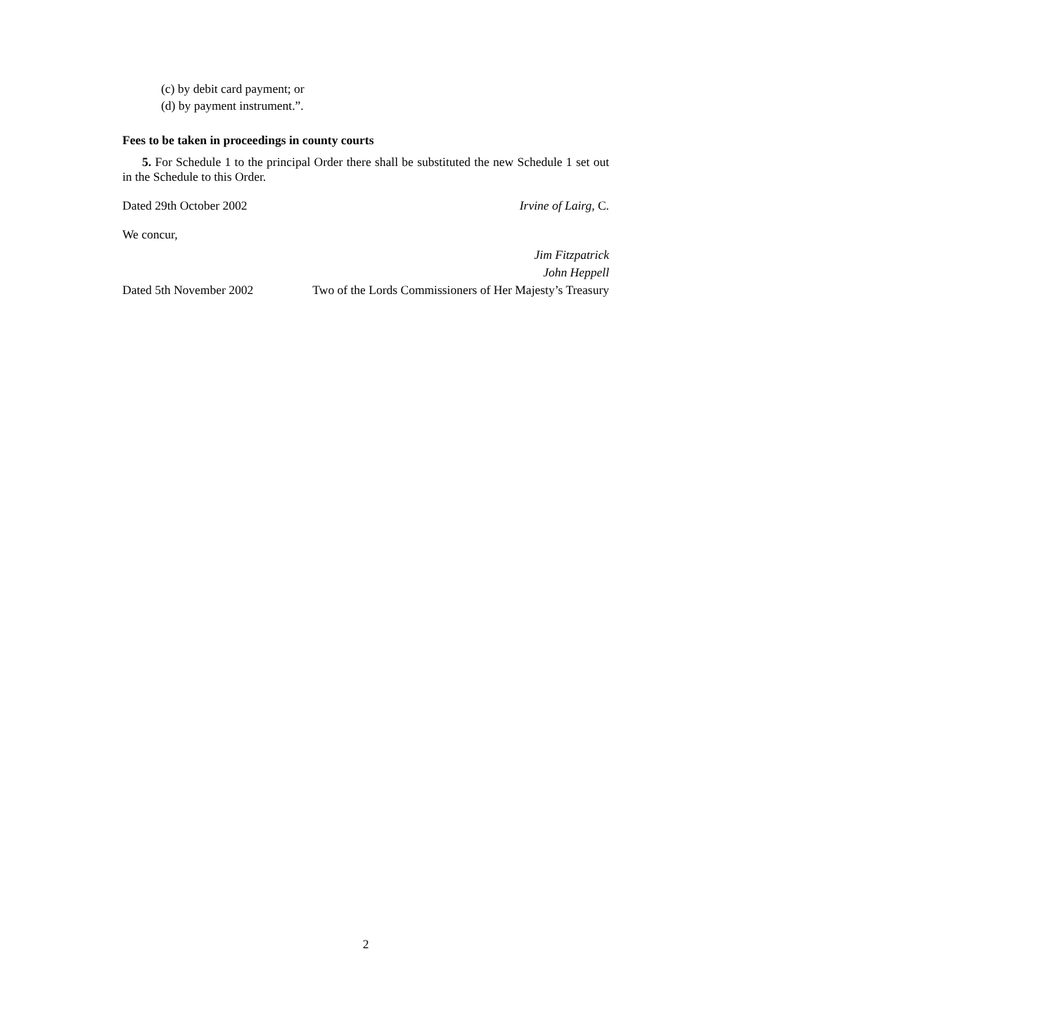(c) by debit card payment; or
(d) by payment instrument.”.
Fees to be taken in proceedings in county courts
5. For Schedule 1 to the principal Order there shall be substituted the new Schedule 1 set out in the Schedule to this Order.
Dated 29th October 2002 Irvine of Lairg, C.
We concur,
Jim Fitzpatrick
John Heppell
Dated 5th November 2002 Two of the Lords Commissioners of Her Majesty’s Treasury
2